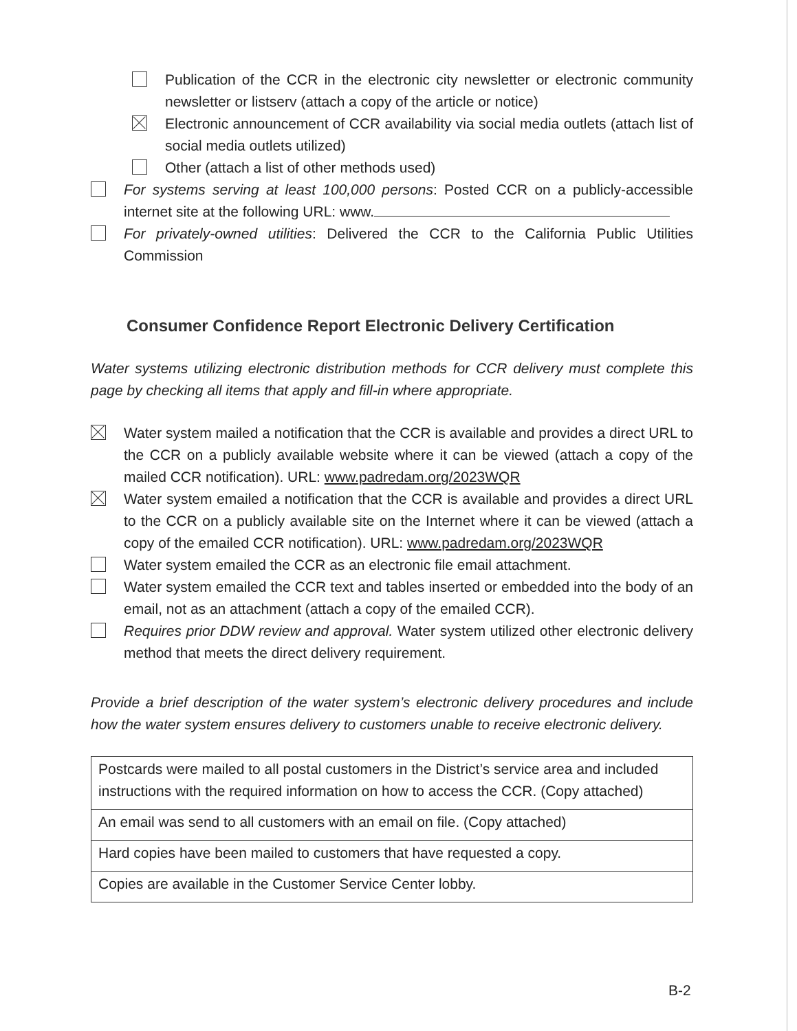Publication of the CCR in the electronic city newsletter or electronic community newsletter or listserv (attach a copy of the article or notice)
Electronic announcement of CCR availability via social media outlets (attach list of social media outlets utilized)
Other (attach a list of other methods used)
For systems serving at least 100,000 persons: Posted CCR on a publicly-accessible internet site at the following URL: www.
For privately-owned utilities: Delivered the CCR to the California Public Utilities Commission
Consumer Confidence Report Electronic Delivery Certification
Water systems utilizing electronic distribution methods for CCR delivery must complete this page by checking all items that apply and fill-in where appropriate.
Water system mailed a notification that the CCR is available and provides a direct URL to the CCR on a publicly available website where it can be viewed (attach a copy of the mailed CCR notification). URL: www.padredam.org/2023WQR
Water system emailed a notification that the CCR is available and provides a direct URL to the CCR on a publicly available site on the Internet where it can be viewed (attach a copy of the emailed CCR notification). URL: www.padredam.org/2023WQR
Water system emailed the CCR as an electronic file email attachment.
Water system emailed the CCR text and tables inserted or embedded into the body of an email, not as an attachment (attach a copy of the emailed CCR).
Requires prior DDW review and approval. Water system utilized other electronic delivery method that meets the direct delivery requirement.
Provide a brief description of the water system’s electronic delivery procedures and include how the water system ensures delivery to customers unable to receive electronic delivery.
| Postcards were mailed to all postal customers in the District’s service area and included instructions with the required information on how to access the CCR. (Copy attached) |
| An email was send to all customers with an email on file. (Copy attached) |
| Hard copies have been mailed to customers that have requested a copy. |
| Copies are available in the Customer Service Center lobby. |
B-2